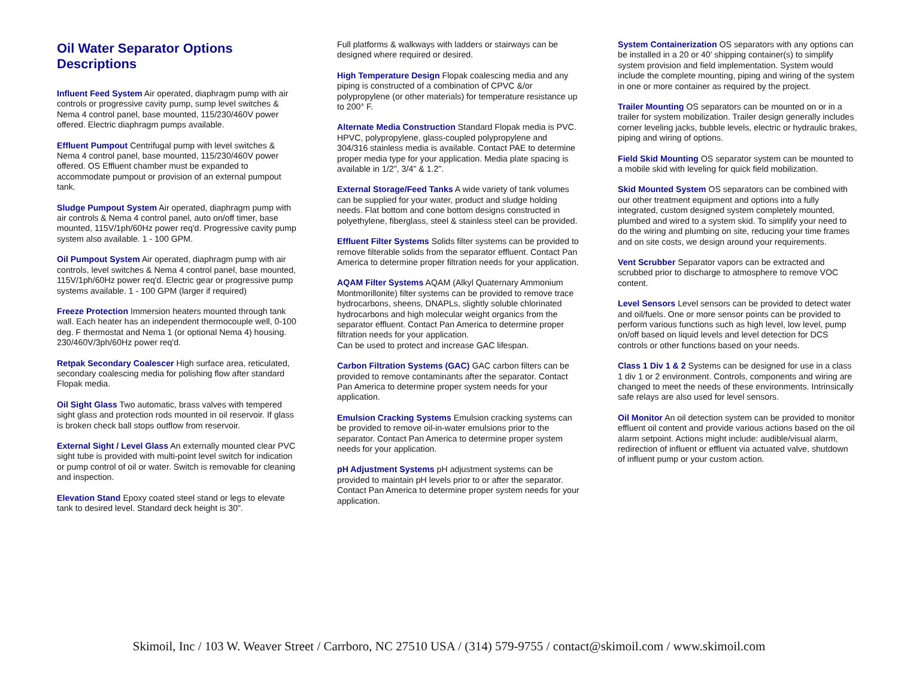Oil Water Separator Options Descriptions
Influent Feed System Air operated, diaphragm pump with air controls or progressive cavity pump, sump level switches & Nema 4 control panel, base mounted, 115/230/460V power offered. Electric diaphragm pumps available.
Effluent Pumpout Centrifugal pump with level switches & Nema 4 control panel, base mounted, 115/230/460V power offered. OS Effluent chamber must be expanded to accommodate pumpout or provision of an external pumpout tank.
Sludge Pumpout System Air operated, diaphragm pump with air controls & Nema 4 control panel, auto on/off timer, base mounted, 115V/1ph/60Hz power req'd. Progressive cavity pump system also available. 1 - 100 GPM.
Oil Pumpout System Air operated, diaphragm pump with air controls, level switches & Nema 4 control panel, base mounted, 115V/1ph/60Hz power req'd. Electric gear or progressive pump systems available. 1 - 100 GPM (larger if required)
Freeze Protection Immersion heaters mounted through tank wall. Each heater has an independent thermocouple well, 0-100 deg. F thermostat and Nema 1 (or optional Nema 4) housing. 230/460V/3ph/60Hz power req'd.
Retpak Secondary Coalescer High surface area, reticulated, secondary coalescing media for polishing flow after standard Flopak media.
Oil Sight Glass Two automatic, brass valves with tempered sight glass and protection rods mounted in oil reservoir. If glass is broken check ball stops outflow from reservoir.
External Sight / Level Glass An externally mounted clear PVC sight tube is provided with multi-point level switch for indication or pump control of oil or water. Switch is removable for cleaning and inspection.
Elevation Stand Epoxy coated steel stand or legs to elevate tank to desired level. Standard deck height is 30".
Full platforms & walkways with ladders or stairways can be designed where required or desired.
High Temperature Design Flopak coalescing media and any piping is constructed of a combination of CPVC &/or polypropylene (or other materials) for temperature resistance up to 200° F.
Alternate Media Construction Standard Flopak media is PVC. HPVC, polypropylene, glass-coupled polypropylene and 304/316 stainless media is available. Contact PAE to determine proper media type for your application. Media plate spacing is available in 1/2", 3/4" & 1.2".
External Storage/Feed Tanks A wide variety of tank volumes can be supplied for your water, product and sludge holding needs. Flat bottom and cone bottom designs constructed in polyethylene, fiberglass, steel & stainless steel can be provided.
Effluent Filter Systems Solids filter systems can be provided to remove filterable solids from the separator effluent. Contact Pan America to determine proper filtration needs for your application.
AQAM Filter Systems AQAM (Alkyl Quaternary Ammonium Montmorillonite) filter systems can be provided to remove trace hydrocarbons, sheens, DNAPLs, slightly soluble chlorinated hydrocarbons and high molecular weight organics from the separator effluent. Contact Pan America to determine proper filtration needs for your application.
Can be used to protect and increase GAC lifespan.
Carbon Filtration Systems (GAC) GAC carbon filters can be provided to remove contaminants after the separator. Contact Pan America to determine proper system needs for your application.
Emulsion Cracking Systems Emulsion cracking systems can be provided to remove oil-in-water emulsions prior to the separator. Contact Pan America to determine proper system needs for your application.
pH Adjustment Systems pH adjustment systems can be provided to maintain pH levels prior to or after the separator. Contact Pan America to determine proper system needs for your application.
System Containerization OS separators with any options can be installed in a 20 or 40’ shipping container(s) to simplify system provision and field implementation. System would include the complete mounting, piping and wiring of the system in one or more container as required by the project.
Trailer Mounting OS separators can be mounted on or in a trailer for system mobilization. Trailer design generally includes corner leveling jacks, bubble levels, electric or hydraulic brakes, piping and wiring of options.
Field Skid Mounting OS separator system can be mounted to a mobile skid with leveling for quick field mobilization.
Skid Mounted System OS separators can be combined with our other treatment equipment and options into a fully integrated, custom designed system completely mounted, plumbed and wired to a system skid. To simplify your need to do the wiring and plumbing on site, reducing your time frames and on site costs, we design around your requirements.
Vent Scrubber Separator vapors can be extracted and scrubbed prior to discharge to atmosphere to remove VOC content.
Level Sensors Level sensors can be provided to detect water and oil/fuels. One or more sensor points can be provided to perform various functions such as high level, low level, pump on/off based on liquid levels and level detection for DCS controls or other functions based on your needs.
Class 1 Div 1 & 2 Systems can be designed for use in a class 1 div 1 or 2 environment. Controls, components and wiring are changed to meet the needs of these environments. Intrinsically safe relays are also used for level sensors.
Oil Monitor An oil detection system can be provided to monitor effluent oil content and provide various actions based on the oil alarm setpoint. Actions might include: audible/visual alarm, redirection of influent or effluent via actuated valve, shutdown of influent pump or your custom action.
Skimoil, Inc / 103 W. Weaver Street / Carrboro, NC 27510 USA / (314) 579-9755 / contact@skimoil.com / www.skimoil.com